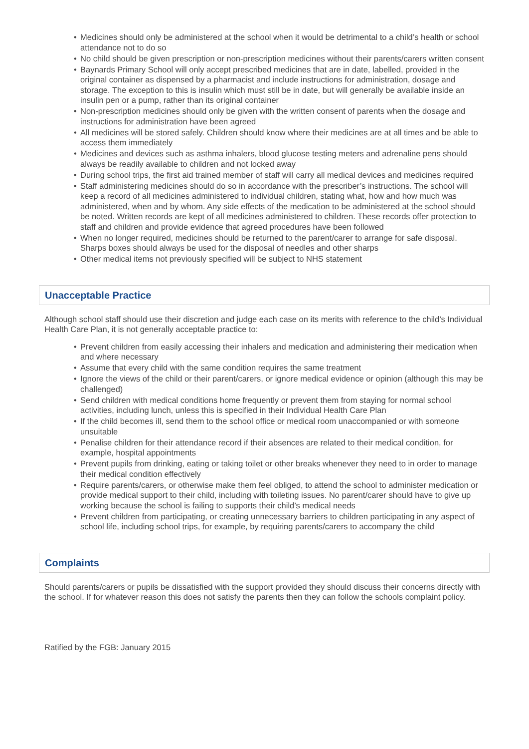• Medicines should only be administered at the school when it would be detrimental to a child’s health or school attendance not to do so
• No child should be given prescription or non-prescription medicines without their parents/carers written consent
• Baynards Primary School will only accept prescribed medicines that are in date, labelled, provided in the original container as dispensed by a pharmacist and include instructions for administration, dosage and storage. The exception to this is insulin which must still be in date, but will generally be available inside an insulin pen or a pump, rather than its original container
• Non-prescription medicines should only be given with the written consent of parents when the dosage and instructions for administration have been agreed
• All medicines will be stored safely. Children should know where their medicines are at all times and be able to access them immediately
• Medicines and devices such as asthma inhalers, blood glucose testing meters and adrenaline pens should always be readily available to children and not locked away
• During school trips, the first aid trained member of staff will carry all medical devices and medicines required
• Staff administering medicines should do so in accordance with the prescriber’s instructions. The school will keep a record of all medicines administered to individual children, stating what, how and how much was administered, when and by whom. Any side effects of the medication to be administered at the school should be noted. Written records are kept of all medicines administered to children. These records offer protection to staff and children and provide evidence that agreed procedures have been followed
• When no longer required, medicines should be returned to the parent/carer to arrange for safe disposal. Sharps boxes should always be used for the disposal of needles and other sharps
• Other medical items not previously specified will be subject to NHS statement
Unacceptable Practice
Although school staff should use their discretion and judge each case on its merits with reference to the child’s Individual Health Care Plan, it is not generally acceptable practice to:
• Prevent children from easily accessing their inhalers and medication and administering their medication when and where necessary
• Assume that every child with the same condition requires the same treatment
• Ignore the views of the child or their parent/carers, or ignore medical evidence or opinion (although this may be challenged)
• Send children with medical conditions home frequently or prevent them from staying for normal school activities, including lunch, unless this is specified in their Individual Health Care Plan
• If the child becomes ill, send them to the school office or medical room unaccompanied or with someone unsuitable
• Penalise children for their attendance record if their absences are related to their medical condition, for example, hospital appointments
• Prevent pupils from drinking, eating or taking toilet or other breaks whenever they need to in order to manage their medical condition effectively
• Require parents/carers, or otherwise make them feel obliged, to attend the school to administer medication or provide medical support to their child, including with toileting issues. No parent/carer should have to give up working because the school is failing to supports their child’s medical needs
• Prevent children from participating, or creating unnecessary barriers to children participating in any aspect of school life, including school trips, for example, by requiring parents/carers to accompany the child
Complaints
Should parents/carers or pupils be dissatisfied with the support provided they should discuss their concerns directly with the school. If for whatever reason this does not satisfy the parents then they can follow the schools complaint policy.
Ratified by the FGB: January 2015